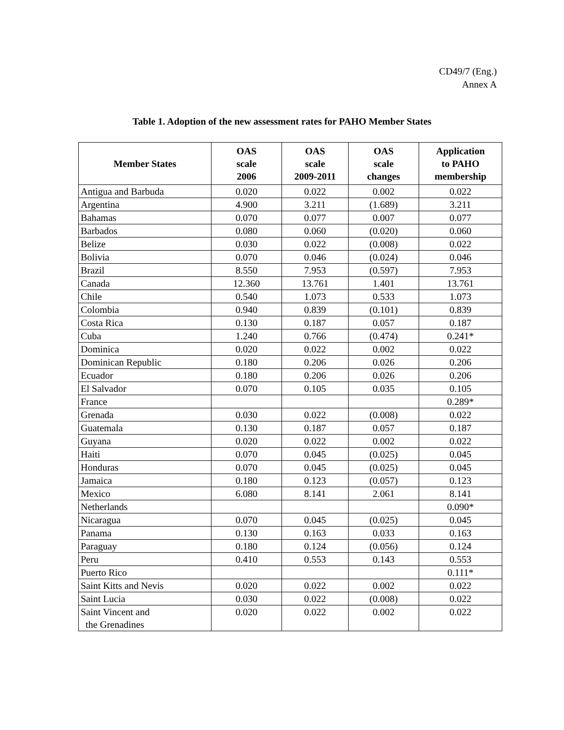CD49/7 (Eng.)
Annex A
Table 1. Adoption of the new assessment rates for PAHO Member States
| Member States | OAS scale 2006 | OAS scale 2009-2011 | OAS scale changes | Application to PAHO membership |
| --- | --- | --- | --- | --- |
| Antigua and Barbuda | 0.020 | 0.022 | 0.002 | 0.022 |
| Argentina | 4.900 | 3.211 | (1.689) | 3.211 |
| Bahamas | 0.070 | 0.077 | 0.007 | 0.077 |
| Barbados | 0.080 | 0.060 | (0.020) | 0.060 |
| Belize | 0.030 | 0.022 | (0.008) | 0.022 |
| Bolivia | 0.070 | 0.046 | (0.024) | 0.046 |
| Brazil | 8.550 | 7.953 | (0.597) | 7.953 |
| Canada | 12.360 | 13.761 | 1.401 | 13.761 |
| Chile | 0.540 | 1.073 | 0.533 | 1.073 |
| Colombia | 0.940 | 0.839 | (0.101) | 0.839 |
| Costa Rica | 0.130 | 0.187 | 0.057 | 0.187 |
| Cuba | 1.240 | 0.766 | (0.474) | 0.241* |
| Dominica | 0.020 | 0.022 | 0.002 | 0.022 |
| Dominican Republic | 0.180 | 0.206 | 0.026 | 0.206 |
| Ecuador | 0.180 | 0.206 | 0.026 | 0.206 |
| El Salvador | 0.070 | 0.105 | 0.035 | 0.105 |
| France | | | | 0.289* |
| Grenada | 0.030 | 0.022 | (0.008) | 0.022 |
| Guatemala | 0.130 | 0.187 | 0.057 | 0.187 |
| Guyana | 0.020 | 0.022 | 0.002 | 0.022 |
| Haiti | 0.070 | 0.045 | (0.025) | 0.045 |
| Honduras | 0.070 | 0.045 | (0.025) | 0.045 |
| Jamaica | 0.180 | 0.123 | (0.057) | 0.123 |
| Mexico | 6.080 | 8.141 | 2.061 | 8.141 |
| Netherlands | | | | 0.090* |
| Nicaragua | 0.070 | 0.045 | (0.025) | 0.045 |
| Panama | 0.130 | 0.163 | 0.033 | 0.163 |
| Paraguay | 0.180 | 0.124 | (0.056) | 0.124 |
| Peru | 0.410 | 0.553 | 0.143 | 0.553 |
| Puerto Rico | | | | 0.111* |
| Saint Kitts and Nevis | 0.020 | 0.022 | 0.002 | 0.022 |
| Saint Lucia | 0.030 | 0.022 | (0.008) | 0.022 |
| Saint Vincent and the Grenadines | 0.020 | 0.022 | 0.002 | 0.022 |